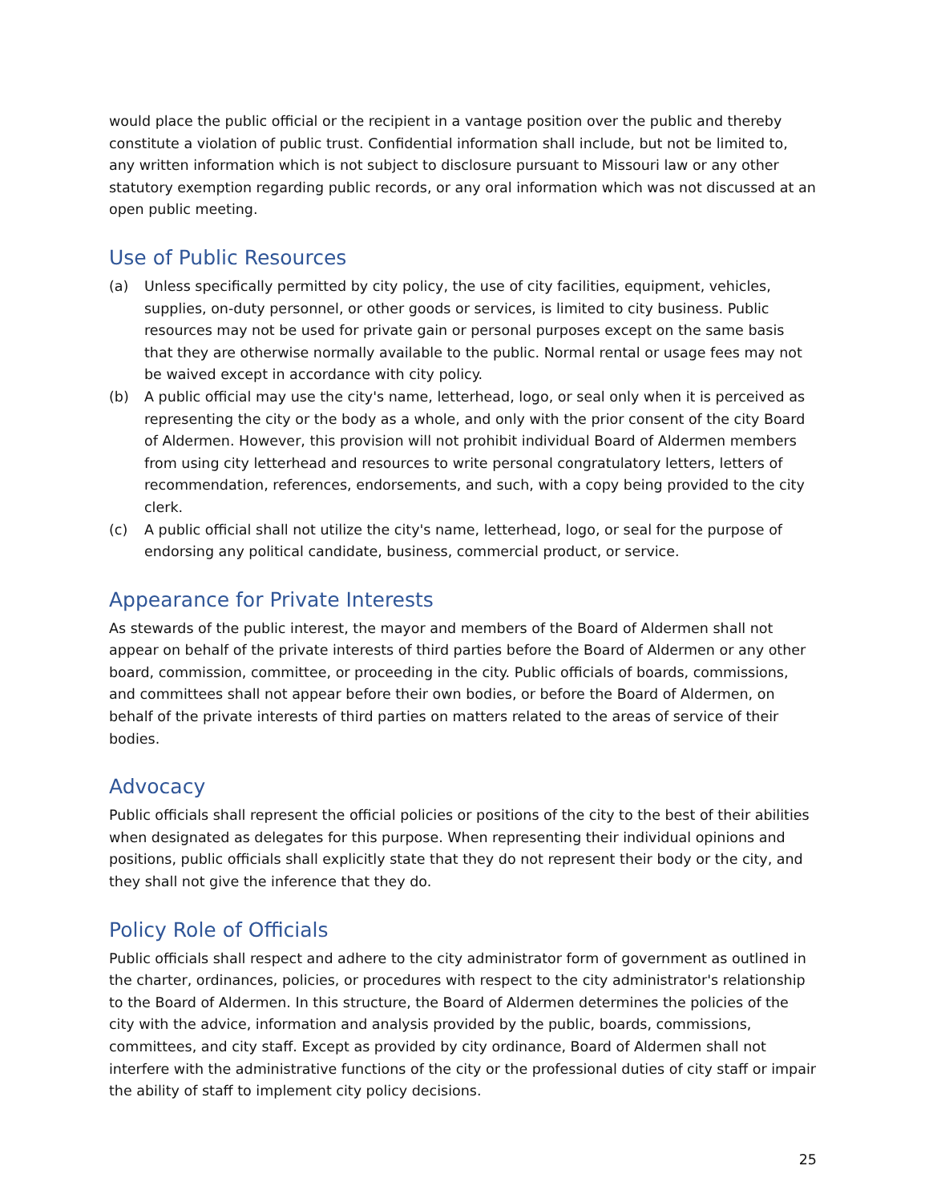would place the public official or the recipient in a vantage position over the public and thereby constitute a violation of public trust. Confidential information shall include, but not be limited to, any written information which is not subject to disclosure pursuant to Missouri law or any other statutory exemption regarding public records, or any oral information which was not discussed at an open public meeting.
Use of Public Resources
(a) Unless specifically permitted by city policy, the use of city facilities, equipment, vehicles, supplies, on-duty personnel, or other goods or services, is limited to city business. Public resources may not be used for private gain or personal purposes except on the same basis that they are otherwise normally available to the public. Normal rental or usage fees may not be waived except in accordance with city policy.
(b) A public official may use the city's name, letterhead, logo, or seal only when it is perceived as representing the city or the body as a whole, and only with the prior consent of the city Board of Aldermen. However, this provision will not prohibit individual Board of Aldermen members from using city letterhead and resources to write personal congratulatory letters, letters of recommendation, references, endorsements, and such, with a copy being provided to the city clerk.
(c) A public official shall not utilize the city's name, letterhead, logo, or seal for the purpose of endorsing any political candidate, business, commercial product, or service.
Appearance for Private Interests
As stewards of the public interest, the mayor and members of the Board of Aldermen shall not appear on behalf of the private interests of third parties before the Board of Aldermen or any other board, commission, committee, or proceeding in the city. Public officials of boards, commissions, and committees shall not appear before their own bodies, or before the Board of Aldermen, on behalf of the private interests of third parties on matters related to the areas of service of their bodies.
Advocacy
Public officials shall represent the official policies or positions of the city to the best of their abilities when designated as delegates for this purpose. When representing their individual opinions and positions, public officials shall explicitly state that they do not represent their body or the city, and they shall not give the inference that they do.
Policy Role of Officials
Public officials shall respect and adhere to the city administrator form of government as outlined in the charter, ordinances, policies, or procedures with respect to the city administrator's relationship to the Board of Aldermen. In this structure, the Board of Aldermen determines the policies of the city with the advice, information and analysis provided by the public, boards, commissions, committees, and city staff. Except as provided by city ordinance, Board of Aldermen shall not interfere with the administrative functions of the city or the professional duties of city staff or impair the ability of staff to implement city policy decisions.
25